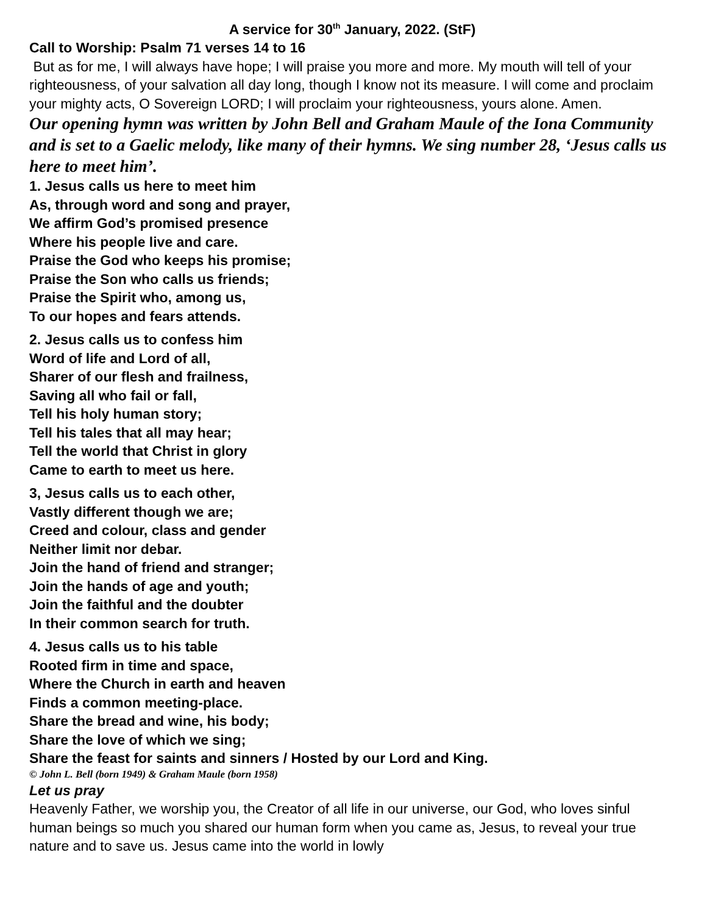A service for 30<sup>th</sup> January, 2022. (StF)
Call to Worship: Psalm 71 verses 14 to 16
But as for me, I will always have hope; I will praise you more and more. My mouth will tell of your righteousness, of your salvation all day long, though I know not its measure. I will come and proclaim your mighty acts, O Sovereign LORD; I will proclaim your righteousness, yours alone. Amen.
Our opening hymn was written by John Bell and Graham Maule of the Iona Community and is set to a Gaelic melody, like many of their hymns. We sing number 28, ‘Jesus calls us here to meet him’.
1. Jesus calls us here to meet him
As, through word and song and prayer,
We affirm God’s promised presence
Where his people live and care.
Praise the God who keeps his promise;
Praise the Son who calls us friends;
Praise the Spirit who, among us,
To our hopes and fears attends.
2. Jesus calls us to confess him
Word of life and Lord of all,
Sharer of our flesh and frailness,
Saving all who fail or fall,
Tell his holy human story;
Tell his tales that all may hear;
Tell the world that Christ in glory
Came to earth to meet us here.
3, Jesus calls us to each other,
Vastly different though we are;
Creed and colour, class and gender
Neither limit nor debar.
Join the hand of friend and stranger;
Join the hands of age and youth;
Join the faithful and the doubter
In their common search for truth.
4. Jesus calls us to his table
Rooted firm in time and space,
Where the Church in earth and heaven
Finds a common meeting-place.
Share the bread and wine, his body;
Share the love of which we sing;
Share the feast for saints and sinners / Hosted by our Lord and King.
© John L. Bell (born 1949) & Graham Maule (born 1958)
Let us pray
Heavenly Father, we worship you, the Creator of all life in our universe, our God, who loves sinful human beings so much you shared our human form when you came as, Jesus, to reveal your true nature and to save us. Jesus came into the world in lowly